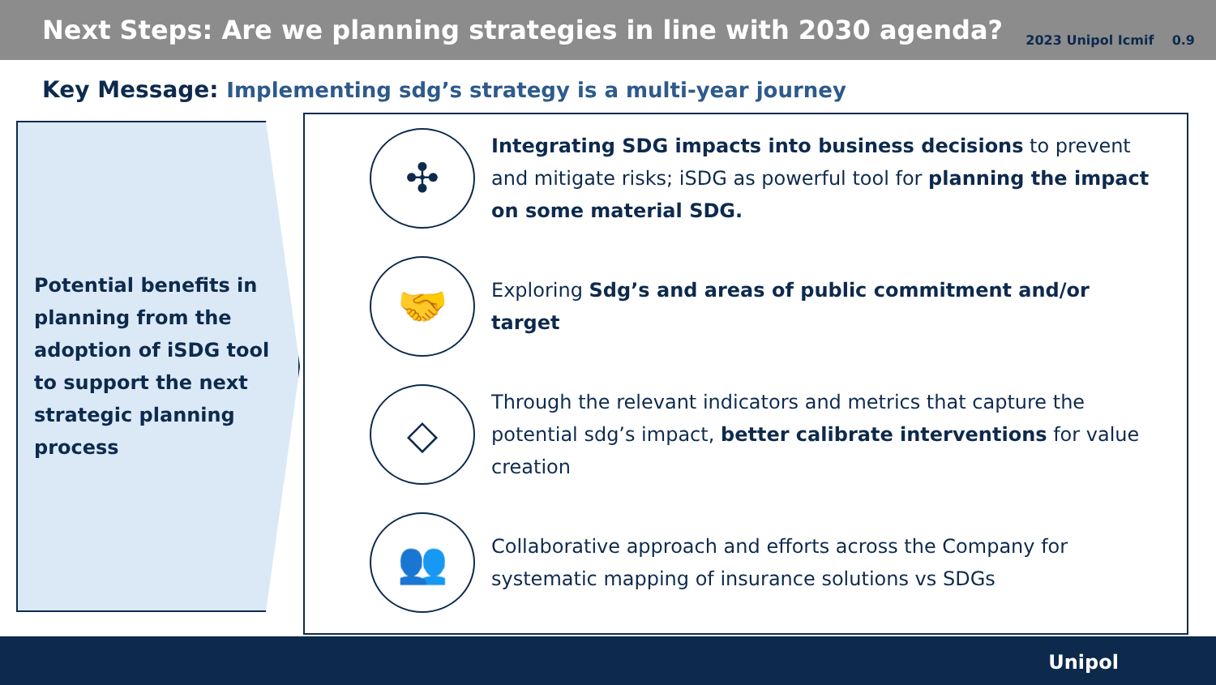Next Steps: Are we planning strategies in line with 2030 agenda?
2023 Unipol Icmif 0.9
Key Message: Implementing sdg’s strategy is a multi-year journey
Potential benefits in planning from the adoption of iSDG tool to support the next strategic planning process
✣
Integrating SDG impacts into business decisions to prevent and mitigate risks; iSDG as powerful tool for planning the impact on some material SDG.
🤝
Exploring Sdg’s and areas of public commitment and/or target
◇
Through the relevant indicators and metrics that capture the potential sdg’s impact, better calibrate interventions for value creation
👥
Collaborative approach and efforts across the Company for systematic mapping of insurance solutions vs SDGs
Unipol